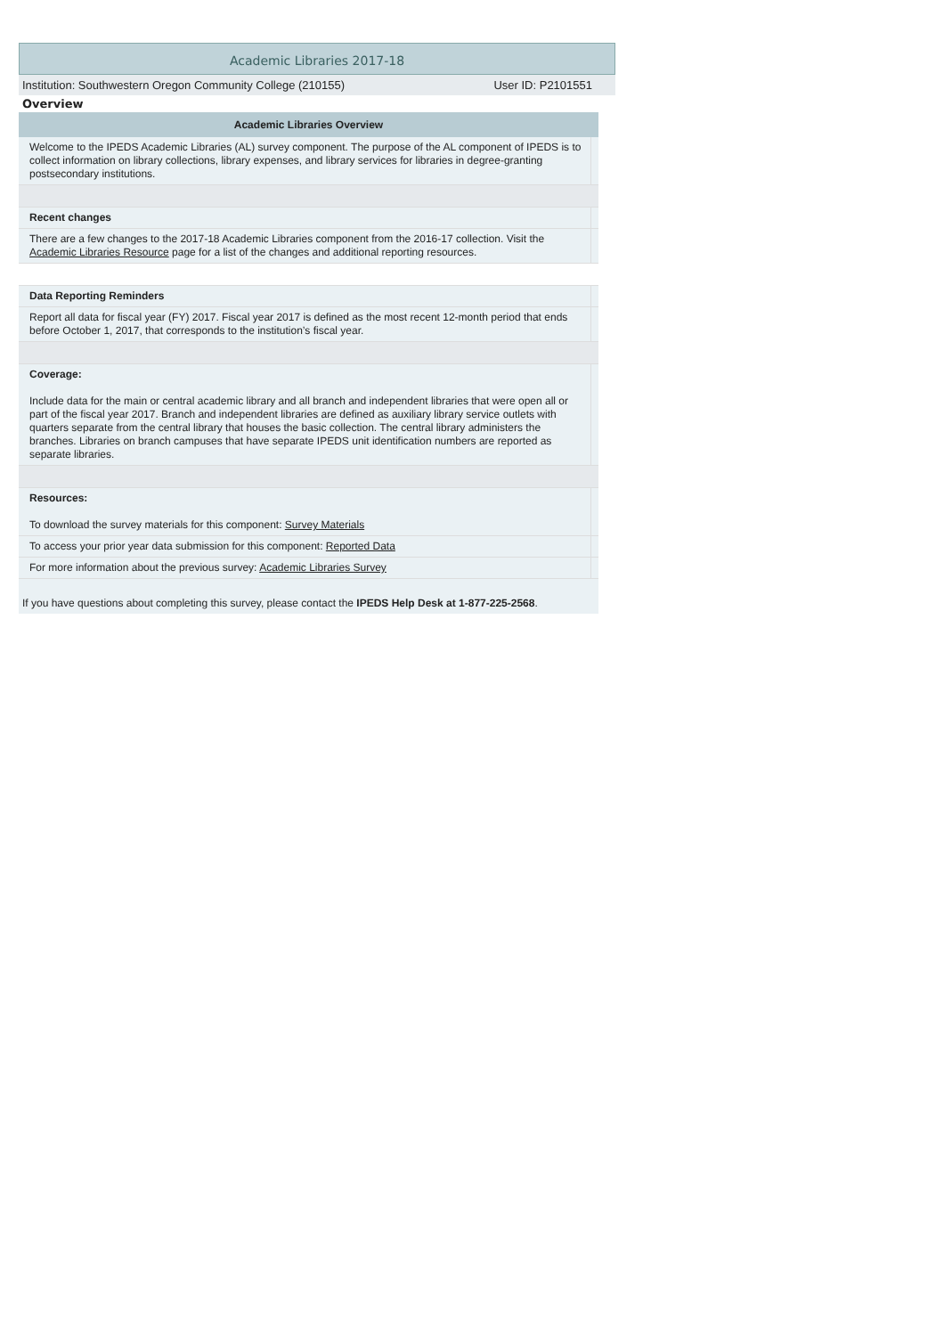Academic Libraries 2017-18
Institution: Southwestern Oregon Community College (210155) User ID: P2101551
Overview
| Academic Libraries Overview | | |
| --- | --- | --- |
| | Welcome to the IPEDS Academic Libraries (AL) survey component. The purpose of the AL component of IPEDS is to collect information on library collections, library expenses, and library services for libraries in degree-granting postsecondary institutions. | |
| | Recent changes | |
| | There are a few changes to the 2017-18 Academic Libraries component from the 2016-17 collection. Visit the Academic Libraries Resource page for a list of the changes and additional reporting resources. | |
| | Data Reporting Reminders | |
| | Report all data for fiscal year (FY) 2017. Fiscal year 2017 is defined as the most recent 12-month period that ends before October 1, 2017, that corresponds to the institution’s fiscal year. | |
| | Coverage: Include data for the main or central academic library and all branch and independent libraries that were open all or part of the fiscal year 2017. Branch and independent libraries are defined as auxiliary library service outlets with quarters separate from the central library that houses the basic collection. The central library administers the branches. Libraries on branch campuses that have separate IPEDS unit identification numbers are reported as separate libraries. | |
| | Resources: To download the survey materials for this component: Survey Materials | |
| | To access your prior year data submission for this component: Reported Data | |
| | For more information about the previous survey: Academic Libraries Survey | |
If you have questions about completing this survey, please contact the IPEDS Help Desk at 1-877-225-2568.